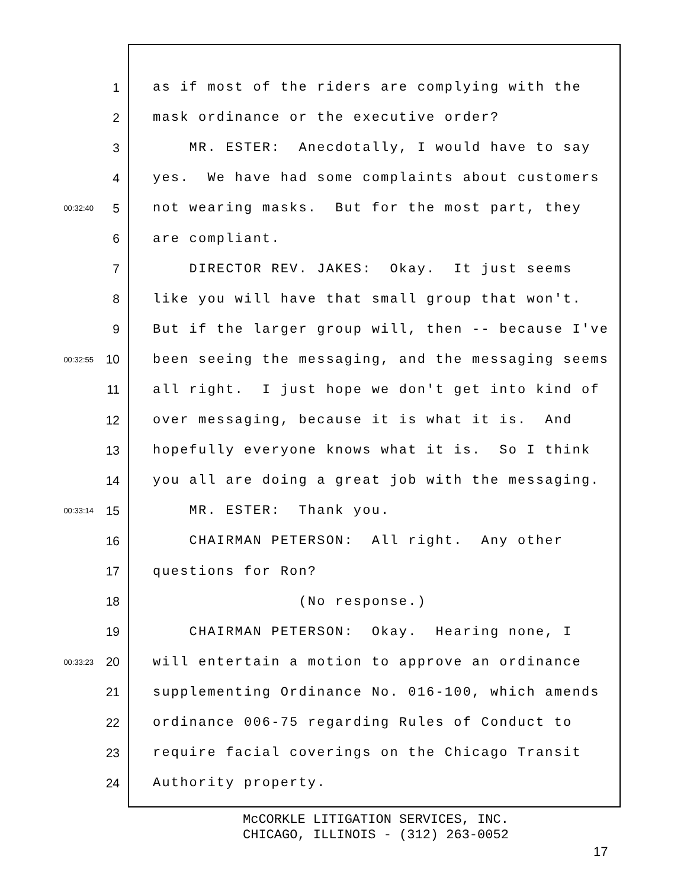1 as if most of the riders are complying with the
2 mask ordinance or the executive order?
3 MR. ESTER: Anecdotally, I would have to say
4 yes. We have had some complaints about customers
00:32:40 5 not wearing masks. But for the most part, they
6 are compliant.
7 DIRECTOR REV. JAKES: Okay. It just seems
8 like you will have that small group that won't.
9 But if the larger group will, then -- because I've
00:32:55 10 been seeing the messaging, and the messaging seems
11 all right. I just hope we don't get into kind of
12 over messaging, because it is what it is. And
13 hopefully everyone knows what it is. So I think
14 you all are doing a great job with the messaging.
00:33:14 15 MR. ESTER: Thank you.
16 CHAIRMAN PETERSON: All right. Any other
17 questions for Ron?
18 (No response.)
19 CHAIRMAN PETERSON: Okay. Hearing none, I
00:33:23 20 will entertain a motion to approve an ordinance
21 supplementing Ordinance No. 016-100, which amends
22 ordinance 006-75 regarding Rules of Conduct to
23 require facial coverings on the Chicago Transit
24 Authority property.
McCORKLE LITIGATION SERVICES, INC.
CHICAGO, ILLINOIS - (312) 263-0052
17